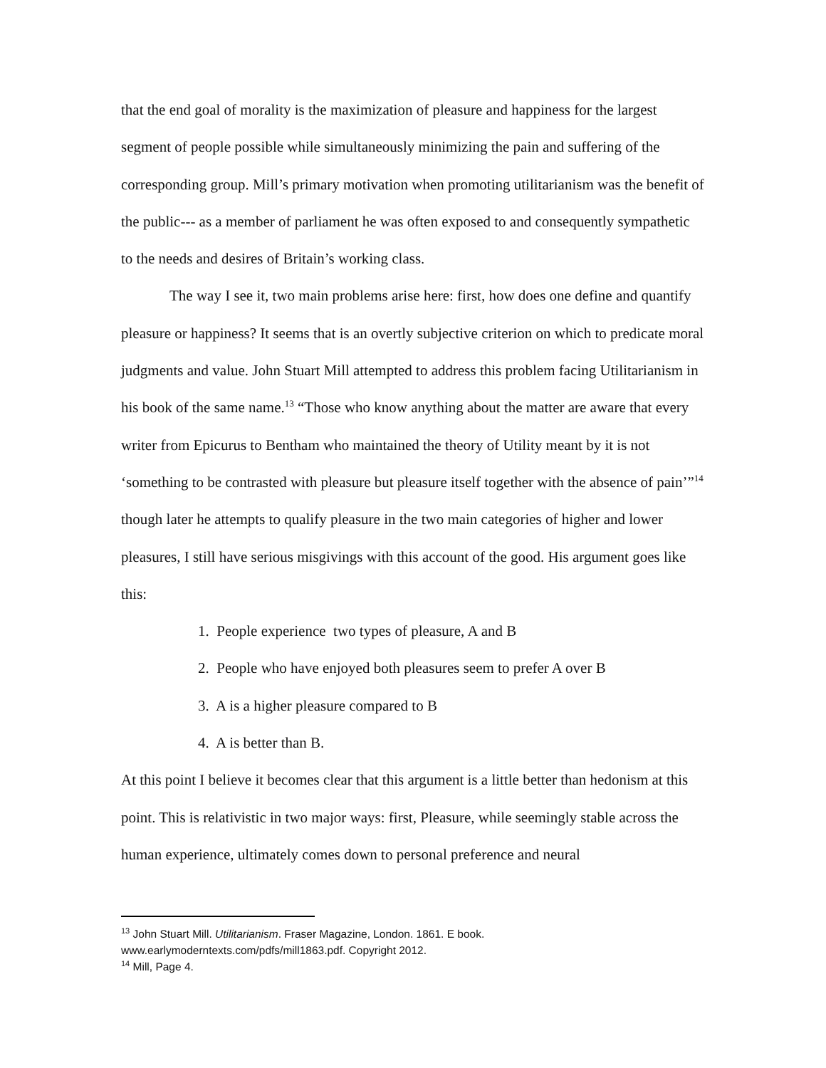that the end goal of morality is the maximization of pleasure and happiness for the largest segment of people possible while simultaneously minimizing the pain and suffering of the corresponding group. Mill’s primary motivation when promoting utilitarianism was the benefit of the public--- as a member of parliament he was often exposed to and consequently sympathetic to the needs and desires of Britain’s working class.
The way I see it, two main problems arise here: first, how does one define and quantify pleasure or happiness? It seems that is an overtly subjective criterion on which to predicate moral judgments and value. John Stuart Mill attempted to address this problem facing Utilitarianism in his book of the same name.<sup>13</sup> “Those who know anything about the matter are aware that every writer from Epicurus to Bentham who maintained the theory of Utility meant by it is not ‘something to be contrasted with pleasure but pleasure itself together with the absence of pain’”<sup>14</sup> though later he attempts to qualify pleasure in the two main categories of higher and lower pleasures, I still have serious misgivings with this account of the good. His argument goes like this:
1. People experience two types of pleasure, A and B
2. People who have enjoyed both pleasures seem to prefer A over B
3. A is a higher pleasure compared to B
4. A is better than B.
At this point I believe it becomes clear that this argument is a little better than hedonism at this point. This is relativistic in two major ways: first, Pleasure, while seemingly stable across the human experience, ultimately comes down to personal preference and neural
<sup>13</sup> John Stuart Mill. Utilitarianism. Fraser Magazine, London. 1861. E book. www.earlymoderntexts.com/pdfs/mill1863.pdf. Copyright 2012.
<sup>14</sup> Mill, Page 4.